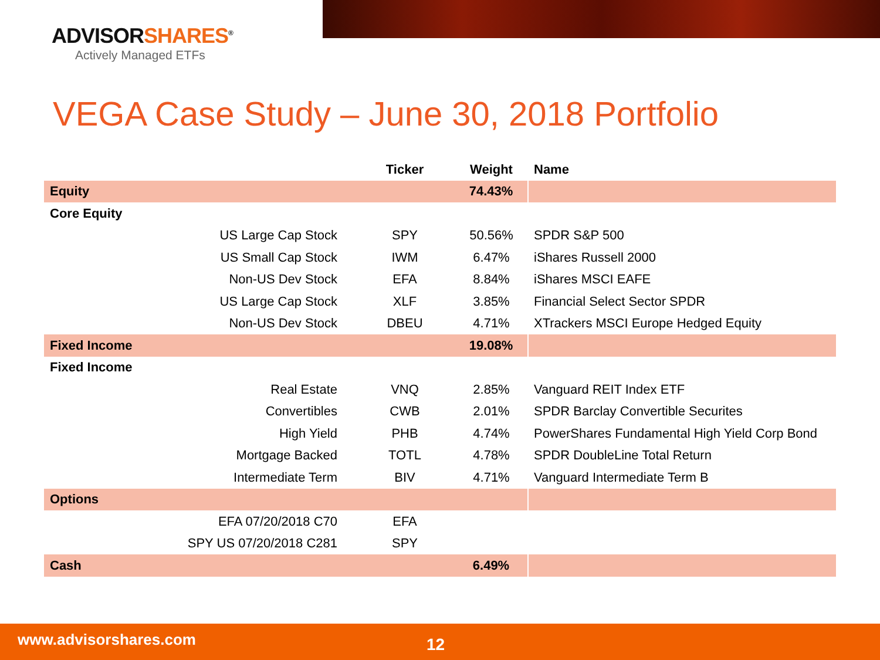ADVISORSHARES<sup>®</sup>
Actively Managed ETFs
VEGA Case Study – June 30, 2018 Portfolio
| | Ticker | Weight | Name |
| --- | --- | --- | --- |
| Equity | | 74.43% | |
| Core Equity | | | |
| US Large Cap Stock | SPY | 50.56% | SPDR S&P 500 |
| US Small Cap Stock | IWM | 6.47% | iShares Russell 2000 |
| Non-US Dev Stock | EFA | 8.84% | iShares MSCI EAFE |
| US Large Cap Stock | XLF | 3.85% | Financial Select Sector SPDR |
| Non-US Dev Stock | DBEU | 4.71% | XTrackers MSCI Europe Hedged Equity |
| Fixed Income | | 19.08% | |
| Fixed Income | | | |
| Real Estate | VNQ | 2.85% | Vanguard REIT Index ETF |
| Convertibles | CWB | 2.01% | SPDR Barclay Convertible Securites |
| High Yield | PHB | 4.74% | PowerShares Fundamental High Yield Corp Bond |
| Mortgage Backed | TOTL | 4.78% | SPDR DoubleLine Total Return |
| Intermediate Term | BIV | 4.71% | Vanguard Intermediate Term B |
| Options | | | |
| EFA 07/20/2018 C70 | EFA | | |
| SPY US 07/20/2018 C281 | SPY | | |
| Cash | | 6.49% | |
www.advisorshares.com 12